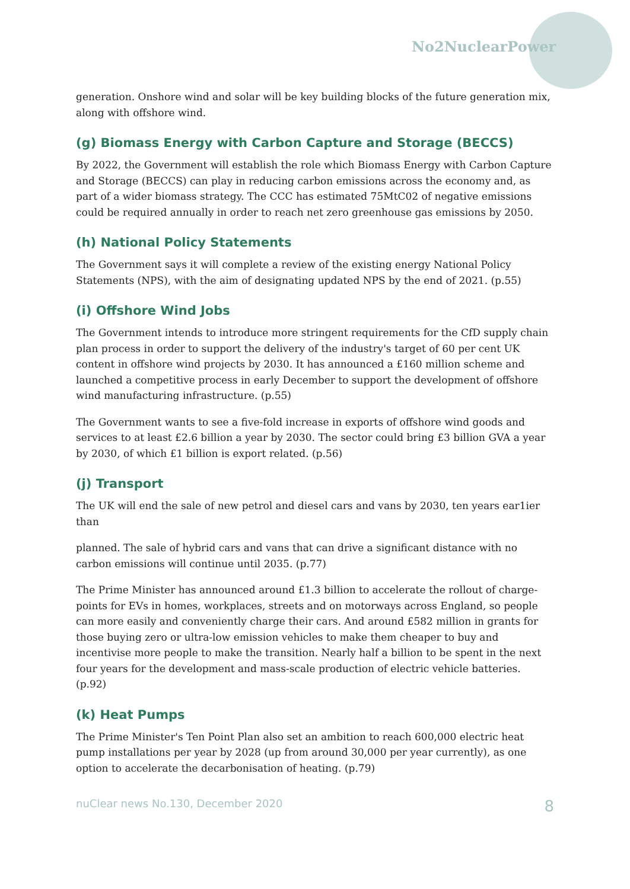No2NuclearPower
generation. Onshore wind and solar will be key building blocks of the future generation mix, along with offshore wind.
(g) Biomass Energy with Carbon Capture and Storage (BECCS)
By 2022, the Government will establish the role which Biomass Energy with Carbon Capture and Storage (BECCS) can play in reducing carbon emissions across the economy and, as part of a wider biomass strategy. The CCC has estimated 75MtC02 of negative emissions could be required annually in order to reach net zero greenhouse gas emissions by 2050.
(h) National Policy Statements
The Government says it will complete a review of the existing energy National Policy Statements (NPS), with the aim of designating updated NPS by the end of 2021. (p.55)
(i) Offshore Wind Jobs
The Government intends to introduce more stringent requirements for the CfD supply chain plan process in order to support the delivery of the industry's target of 60 per cent UK content in offshore wind projects by 2030. It has announced a £160 million scheme and launched a competitive process in early December to support the development of offshore wind manufacturing infrastructure. (p.55)
The Government wants to see a five-fold increase in exports of offshore wind goods and services to at least £2.6 billion a year by 2030. The sector could bring £3 billion GVA a year by 2030, of which £1 billion is export related. (p.56)
(j) Transport
The UK will end the sale of new petrol and diesel cars and vans by 2030, ten years ear1ier than
planned. The sale of hybrid cars and vans that can drive a significant distance with no carbon emissions will continue until 2035. (p.77)
The Prime Minister has announced around £1.3 billion to accelerate the rollout of charge-points for EVs in homes, workplaces, streets and on motorways across England, so people can more easily and conveniently charge their cars. And around £582 million in grants for those buying zero or ultra-low emission vehicles to make them cheaper to buy and incentivise more people to make the transition. Nearly half a billion to be spent in the next four years for the development and mass-scale production of electric vehicle batteries. (p.92)
(k) Heat Pumps
The Prime Minister's Ten Point Plan also set an ambition to reach 600,000 electric heat pump installations per year by 2028 (up from around 30,000 per year currently), as one option to accelerate the decarbonisation of heating. (p.79)
nuClear news No.130, December 2020 8